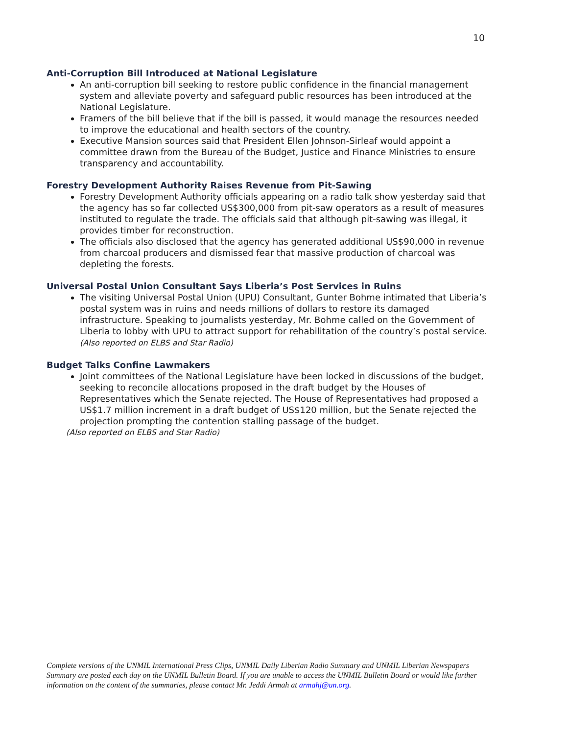10
Anti-Corruption Bill Introduced at National Legislature
An anti-corruption bill seeking to restore public confidence in the financial management system and alleviate poverty and safeguard public resources has been introduced at the National Legislature.
Framers of the bill believe that if the bill is passed, it would manage the resources needed to improve the educational and health sectors of the country.
Executive Mansion sources said that President Ellen Johnson-Sirleaf would appoint a committee drawn from the Bureau of the Budget, Justice and Finance Ministries to ensure transparency and accountability.
Forestry Development Authority Raises Revenue from Pit-Sawing
Forestry Development Authority officials appearing on a radio talk show yesterday said that the agency has so far collected US$300,000 from pit-saw operators as a result of measures instituted to regulate the trade. The officials said that although pit-sawing was illegal, it provides timber for reconstruction.
The officials also disclosed that the agency has generated additional US$90,000 in revenue from charcoal producers and dismissed fear that massive production of charcoal was depleting the forests.
Universal Postal Union Consultant Says Liberia’s Post Services in Ruins
The visiting Universal Postal Union (UPU) Consultant, Gunter Bohme intimated that Liberia’s postal system was in ruins and needs millions of dollars to restore its damaged infrastructure. Speaking to journalists yesterday, Mr. Bohme called on the Government of Liberia to lobby with UPU to attract support for rehabilitation of the country’s postal service. (Also reported on ELBS and Star Radio)
Budget Talks Confine Lawmakers
Joint committees of the National Legislature have been locked in discussions of the budget, seeking to reconcile allocations proposed in the draft budget by the Houses of Representatives which the Senate rejected. The House of Representatives had proposed a US$1.7 million increment in a draft budget of US$120 million, but the Senate rejected the projection prompting the contention stalling passage of the budget.
(Also reported on ELBS and Star Radio)
Complete versions of the UNMIL International Press Clips, UNMIL Daily Liberian Radio Summary and UNMIL Liberian Newspapers Summary are posted each day on the UNMIL Bulletin Board. If you are unable to access the UNMIL Bulletin Board or would like further information on the content of the summaries, please contact Mr. Jeddi Armah at armahj@un.org.